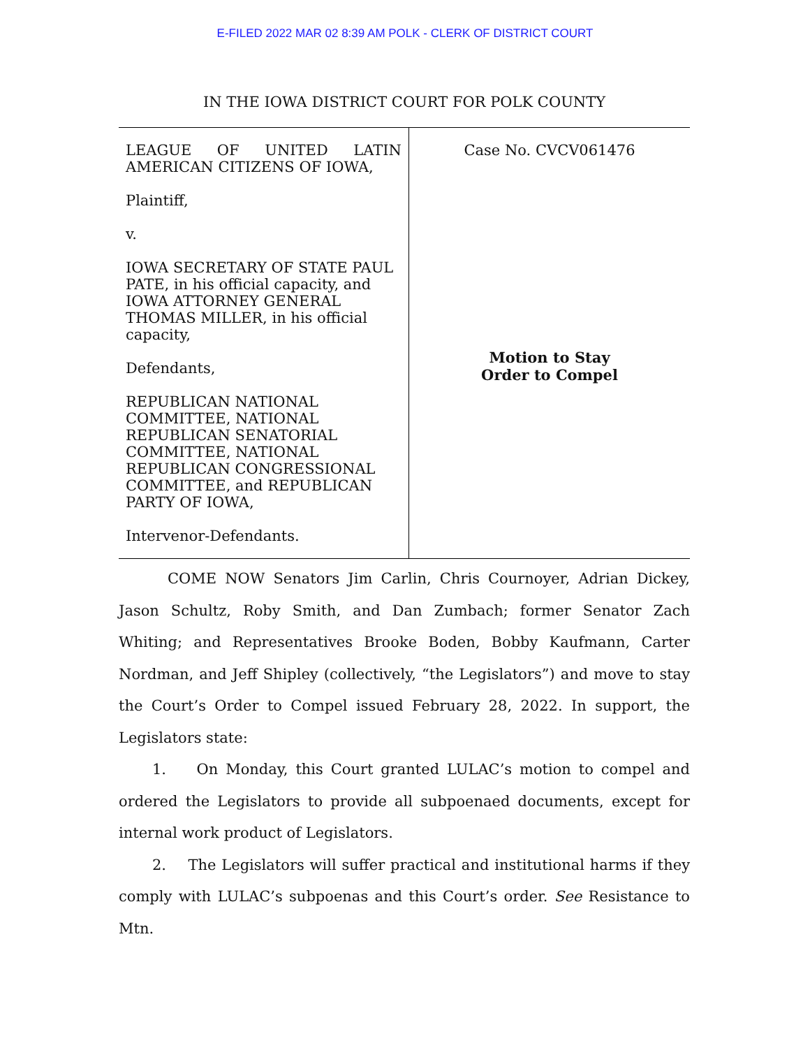E-FILED 2022 MAR 02 8:39 AM POLK - CLERK OF DISTRICT COURT
IN THE IOWA DISTRICT COURT FOR POLK COUNTY
LEAGUE OF UNITED LATIN AMERICAN CITIZENS OF IOWA,
Plaintiff,
v.
IOWA SECRETARY OF STATE PAUL PATE, in his official capacity, and IOWA ATTORNEY GENERAL THOMAS MILLER, in his official capacity,
Defendants,
REPUBLICAN NATIONAL COMMITTEE, NATIONAL REPUBLICAN SENATORIAL COMMITTEE, NATIONAL REPUBLICAN CONGRESSIONAL COMMITTEE, and REPUBLICAN PARTY OF IOWA,
Intervenor-Defendants.
Case No. CVCV061476
Motion to Stay
Order to Compel
COME NOW Senators Jim Carlin, Chris Cournoyer, Adrian Dickey, Jason Schultz, Roby Smith, and Dan Zumbach; former Senator Zach Whiting; and Representatives Brooke Boden, Bobby Kaufmann, Carter Nordman, and Jeff Shipley (collectively, “the Legislators”) and move to stay the Court’s Order to Compel issued February 28, 2022. In support, the Legislators state:
1. On Monday, this Court granted LULAC’s motion to compel and ordered the Legislators to provide all subpoenaed documents, except for internal work product of Legislators.
2. The Legislators will suffer practical and institutional harms if they comply with LULAC’s subpoenas and this Court’s order. See Resistance to Mtn.